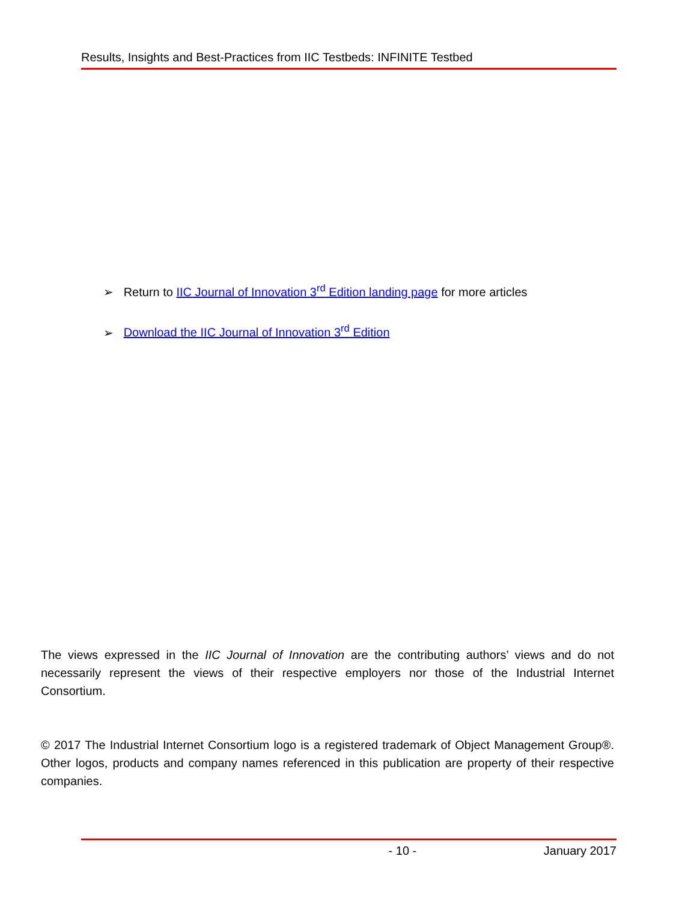Results, Insights and Best-Practices from IIC Testbeds: INFINITE Testbed
➢ Return to IIC Journal of Innovation 3<sup>rd</sup> Edition landing page for more articles
➢ Download the IIC Journal of Innovation 3<sup>rd</sup> Edition
The views expressed in the IIC Journal of Innovation are the contributing authors’ views and do not necessarily represent the views of their respective employers nor those of the Industrial Internet Consortium.
© 2017 The Industrial Internet Consortium logo is a registered trademark of Object Management Group®. Other logos, products and company names referenced in this publication are property of their respective companies.
- 10 - January 2017